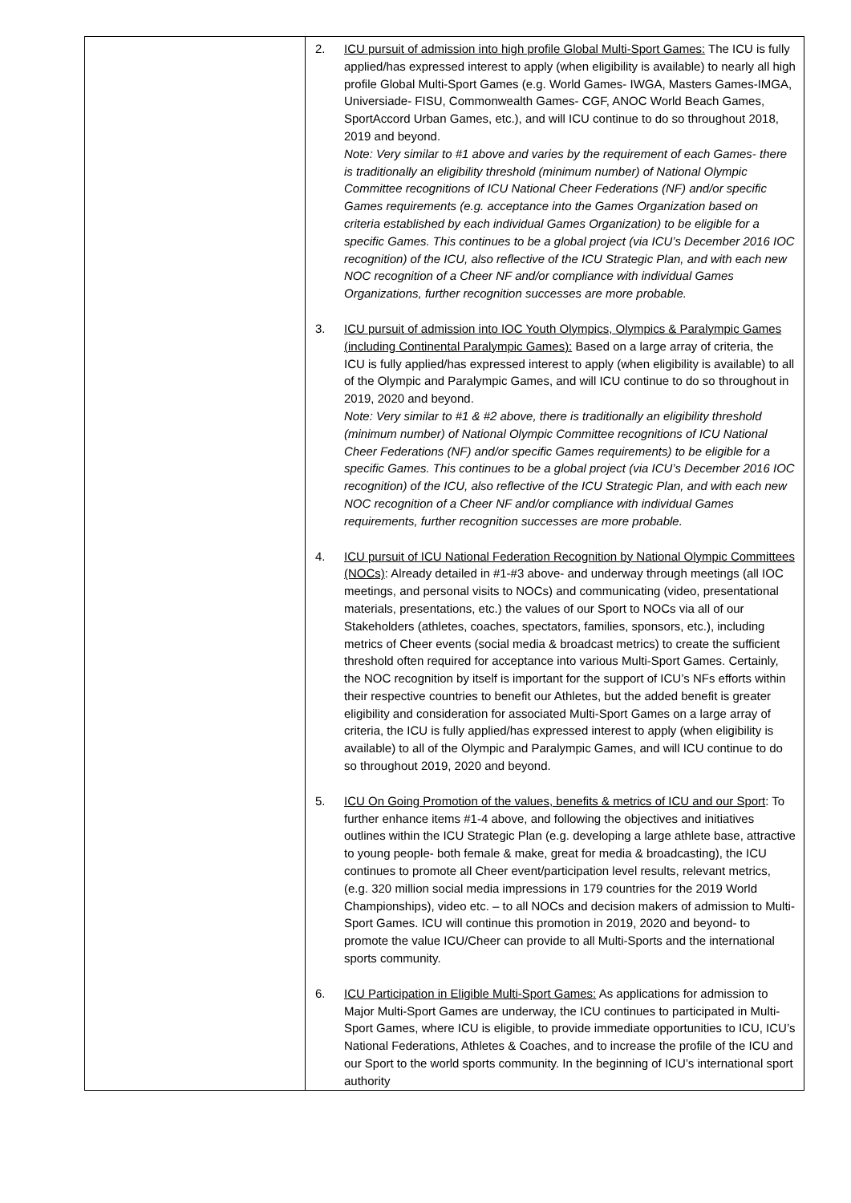| | 2. ICU pursuit of admission into high profile Global Multi-Sport Games: The ICU is fully applied/has expressed interest to apply (when eligibility is available) to nearly all high profile Global Multi-Sport Games (e.g. World Games- IWGA, Masters Games-IMGA, Universiade- FISU, Commonwealth Games- CGF, ANOC World Beach Games, SportAccord Urban Games, etc.), and will ICU continue to do so throughout 2018, 2019 and beyond. Note: Very similar to #1 above and varies by the requirement of each Games- there is traditionally an eligibility threshold (minimum number) of National Olympic Committee recognitions of ICU National Cheer Federations (NF) and/or specific Games requirements (e.g. acceptance into the Games Organization based on criteria established by each individual Games Organization) to be eligible for a specific Games. This continues to be a global project (via ICU’s December 2016 IOC recognition) of the ICU, also reflective of the ICU Strategic Plan, and with each new NOC recognition of a Cheer NF and/or compliance with individual Games Organizations, further recognition successes are more probable. 3. ICU pursuit of admission into IOC Youth Olympics, Olympics & Paralympic Games (including Continental Paralympic Games): Based on a large array of criteria, the ICU is fully applied/has expressed interest to apply (when eligibility is available) to all of the Olympic and Paralympic Games, and will ICU continue to do so throughout in 2019, 2020 and beyond. Note: Very similar to #1 & #2 above, there is traditionally an eligibility threshold (minimum number) of National Olympic Committee recognitions of ICU National Cheer Federations (NF) and/or specific Games requirements) to be eligible for a specific Games. This continues to be a global project (via ICU’s December 2016 IOC recognition) of the ICU, also reflective of the ICU Strategic Plan, and with each new NOC recognition of a Cheer NF and/or compliance with individual Games requirements, further recognition successes are more probable. 4. ICU pursuit of ICU National Federation Recognition by National Olympic Committees (NOCs) : Already detailed in #1-#3 above- and underway through meetings (all IOC meetings, and personal visits to NOCs) and communicating (video, presentational materials, presentations, etc.) the values of our Sport to NOCs via all of our Stakeholders (athletes, coaches, spectators, families, sponsors, etc.), including metrics of Cheer events (social media & broadcast metrics) to create the sufficient threshold often required for acceptance into various Multi-Sport Games. Certainly, the NOC recognition by itself is important for the support of ICU’s NFs efforts within their respective countries to benefit our Athletes, but the added benefit is greater eligibility and consideration for associated Multi-Sport Games on a large array of criteria, the ICU is fully applied/has expressed interest to apply (when eligibility is available) to all of the Olympic and Paralympic Games, and will ICU continue to do so throughout 2019, 2020 and beyond. 5. ICU On Going Promotion of the values, benefits & metrics of ICU and our Sport : To further enhance items #1-4 above, and following the objectives and initiatives outlines within the ICU Strategic Plan (e.g. developing a large athlete base, attractive to young people- both female & make, great for media & broadcasting), the ICU continues to promote all Cheer event/participation level results, relevant metrics, (e.g. 320 million social media impressions in 179 countries for the 2019 World Championships), video etc. – to all NOCs and decision makers of admission to Multi-Sport Games. ICU will continue this promotion in 2019, 2020 and beyond- to promote the value ICU/Cheer can provide to all Multi-Sports and the international sports community. 6. ICU Participation in Eligible Multi-Sport Games: As applications for admission to Major Multi-Sport Games are underway, the ICU continues to participated in Multi-Sport Games, where ICU is eligible, to provide immediate opportunities to ICU, ICU’s National Federations, Athletes & Coaches, and to increase the profile of the ICU and our Sport to the world sports community. In the beginning of ICU’s international sport authority |